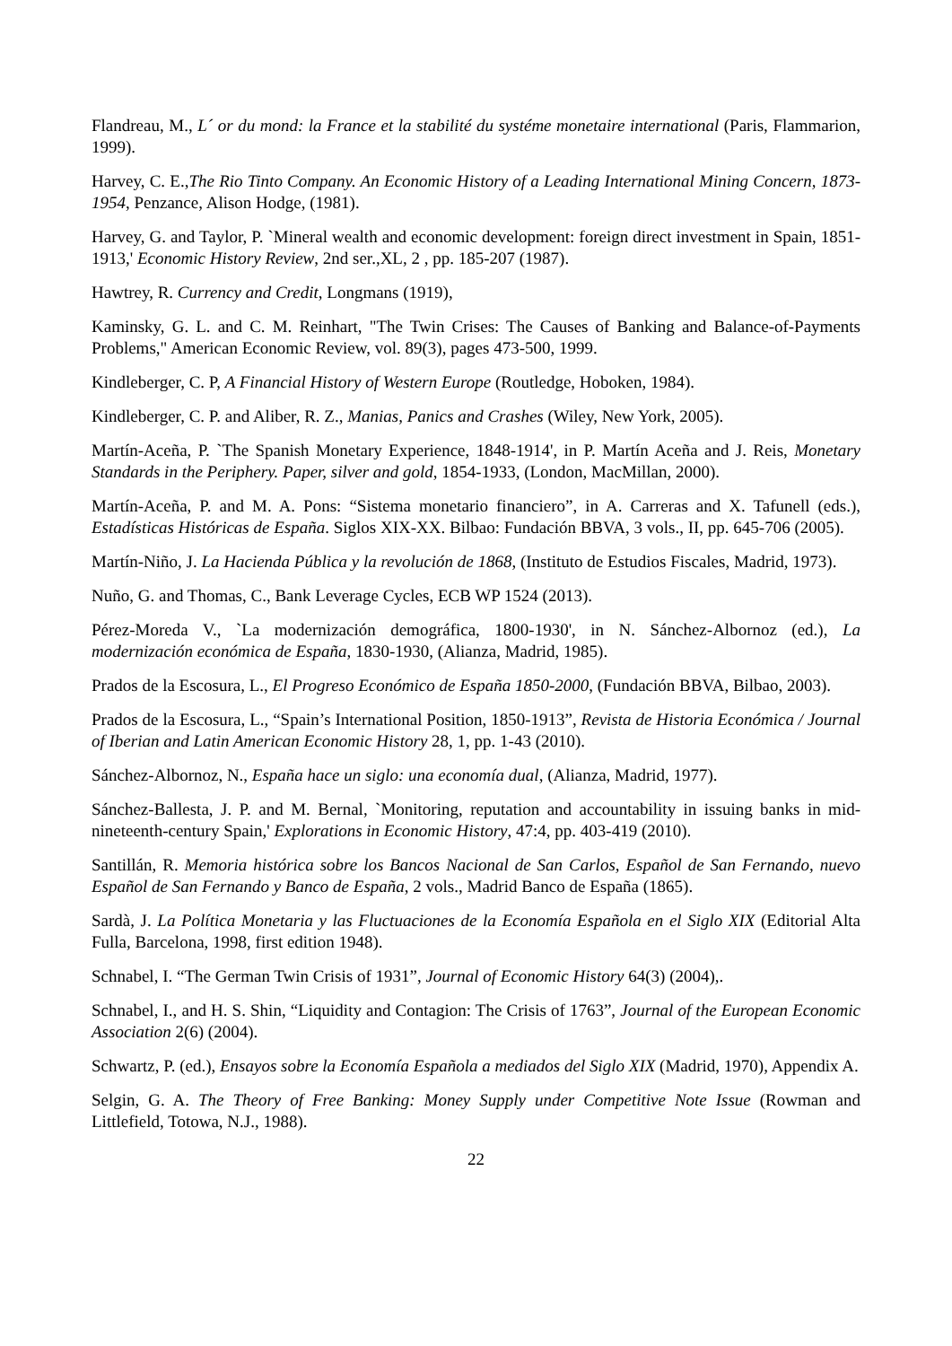Flandreau, M., L´ or du mond: la France et la stabilité du systéme monetaire international (Paris, Flammarion, 1999).
Harvey, C. E.,The Rio Tinto Company. An Economic History of a Leading International Mining Concern, 1873-1954, Penzance, Alison Hodge, (1981).
Harvey, G. and Taylor, P. `Mineral wealth and economic development: foreign direct investment in Spain, 1851-1913,' Economic History Review, 2nd ser.,XL, 2 , pp. 185-207 (1987).
Hawtrey, R. Currency and Credit, Longmans (1919),
Kaminsky, G. L. and C. M. Reinhart, "The Twin Crises: The Causes of Banking and Balance-of-Payments Problems," American Economic Review, vol. 89(3), pages 473-500, 1999.
Kindleberger, C. P, A Financial History of Western Europe (Routledge, Hoboken, 1984).
Kindleberger, C. P. and Aliber, R. Z., Manias, Panics and Crashes (Wiley, New York, 2005).
Martín-Aceña, P. `The Spanish Monetary Experience, 1848-1914', in P. Martín Aceña and J. Reis, Monetary Standards in the Periphery. Paper, silver and gold, 1854-1933, (London, MacMillan, 2000).
Martín-Aceña, P. and M. A. Pons: “Sistema monetario financiero”, in A. Carreras and X. Tafunell (eds.), Estadísticas Históricas de España. Siglos XIX-XX. Bilbao: Fundación BBVA, 3 vols., II, pp. 645-706 (2005).
Martín-Niño, J. La Hacienda Pública y la revolución de 1868, (Instituto de Estudios Fiscales, Madrid, 1973).
Nuño, G. and Thomas, C., Bank Leverage Cycles, ECB WP 1524 (2013).
Pérez-Moreda V., `La modernización demográfica, 1800-1930', in N. Sánchez-Albornoz (ed.), La modernización económica de España, 1830-1930, (Alianza, Madrid, 1985).
Prados de la Escosura, L., El Progreso Económico de España 1850-2000, (Fundación BBVA, Bilbao, 2003).
Prados de la Escosura, L., “Spain’s International Position, 1850-1913”, Revista de Historia Económica / Journal of Iberian and Latin American Economic History 28, 1, pp. 1-43 (2010).
Sánchez-Albornoz, N., España hace un siglo: una economía dual, (Alianza, Madrid, 1977).
Sánchez-Ballesta, J. P. and M. Bernal, `Monitoring, reputation and accountability in issuing banks in mid-nineteenth-century Spain,' Explorations in Economic History, 47:4, pp. 403-419 (2010).
Santillán, R. Memoria histórica sobre los Bancos Nacional de San Carlos, Español de San Fernando, nuevo Español de San Fernando y Banco de España, 2 vols., Madrid Banco de España (1865).
Sardà, J. La Política Monetaria y las Fluctuaciones de la Economía Española en el Siglo XIX (Editorial Alta Fulla, Barcelona, 1998, first edition 1948).
Schnabel, I. “The German Twin Crisis of 1931”, Journal of Economic History 64(3) (2004),.
Schnabel, I., and H. S. Shin, “Liquidity and Contagion: The Crisis of 1763”, Journal of the European Economic Association 2(6) (2004).
Schwartz, P. (ed.), Ensayos sobre la Economía Española a mediados del Siglo XIX (Madrid, 1970), Appendix A.
Selgin, G. A. The Theory of Free Banking: Money Supply under Competitive Note Issue (Rowman and Littlefield, Totowa, N.J., 1988).
22